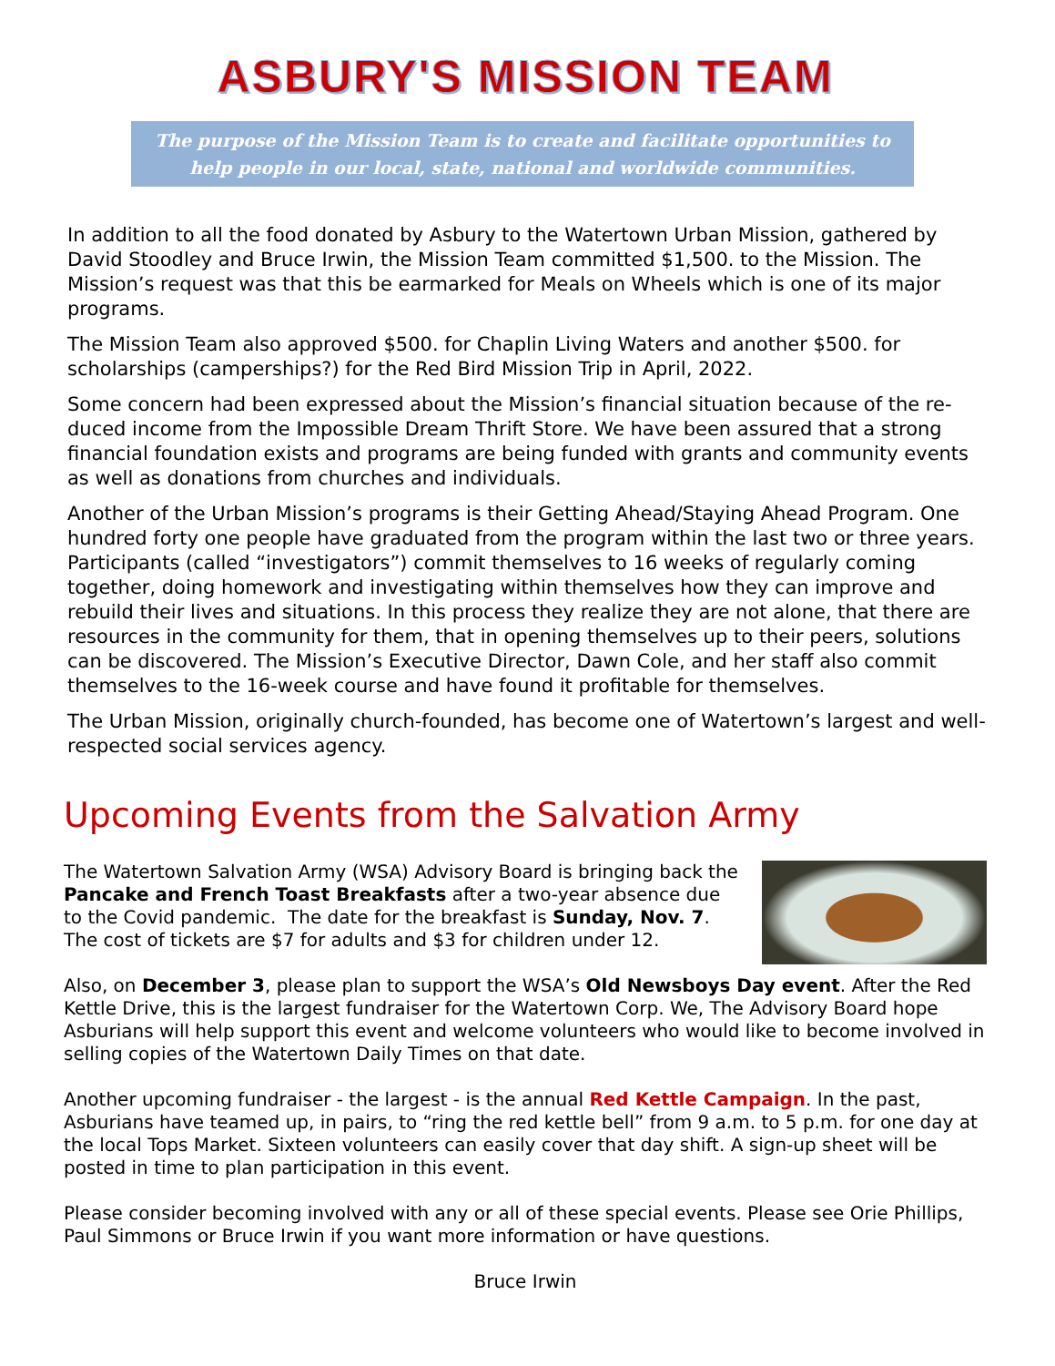ASBURY'S MISSION TEAM
The purpose of the Mission Team is to create and facilitate opportunities to help people in our local, state, national and worldwide communities.
In addition to all the food donated by Asbury to the Watertown Urban Mission, gathered by David Stoodley and Bruce Irwin, the Mission Team committed $1,500. to the Mission. The Mission’s request was that this be earmarked for Meals on Wheels which is one of its major programs.
The Mission Team also approved $500. for Chaplin Living Waters and another $500. for scholarships (camperships?) for the Red Bird Mission Trip in April, 2022.
Some concern had been expressed about the Mission’s financial situation because of the re-duced income from the Impossible Dream Thrift Store. We have been assured that a strong financial foundation exists and programs are being funded with grants and community events as well as donations from churches and individuals.
Another of the Urban Mission’s programs is their Getting Ahead/Staying Ahead Program. One hundred forty one people have graduated from the program within the last two or three years. Participants (called “investigators”) commit themselves to 16 weeks of regularly coming together, doing homework and investigating within themselves how they can improve and rebuild their lives and situations. In this process they realize they are not alone, that there are resources in the community for them, that in opening themselves up to their peers, solutions can be discovered. The Mission’s Executive Director, Dawn Cole, and her staff also commit themselves to the 16-week course and have found it profitable for themselves.
The Urban Mission, originally church-founded, has become one of Watertown’s largest and well-respected social services agency.
Upcoming Events from the Salvation Army
The Watertown Salvation Army (WSA) Advisory Board is bringing back the Pancake and French Toast Breakfasts after a two-year absence due to the Covid pandemic. The date for the breakfast is Sunday, Nov. 7. The cost of tickets are $7 for adults and $3 for children under 12.
Also, on December 3, please plan to support the WSA’s Old Newsboys Day event. After the Red Kettle Drive, this is the largest fundraiser for the Watertown Corp. We, The Advisory Board hope Asburians will help support this event and welcome volunteers who would like to become involved in selling copies of the Watertown Daily Times on that date.
Another upcoming fundraiser - the largest - is the annual Red Kettle Campaign. In the past, Asburians have teamed up, in pairs, to “ring the red kettle bell” from 9 a.m. to 5 p.m. for one day at the local Tops Market. Sixteen volunteers can easily cover that day shift. A sign-up sheet will be posted in time to plan participation in this event.
Please consider becoming involved with any or all of these special events. Please see Orie Phillips, Paul Simmons or Bruce Irwin if you want more information or have questions.
Bruce Irwin